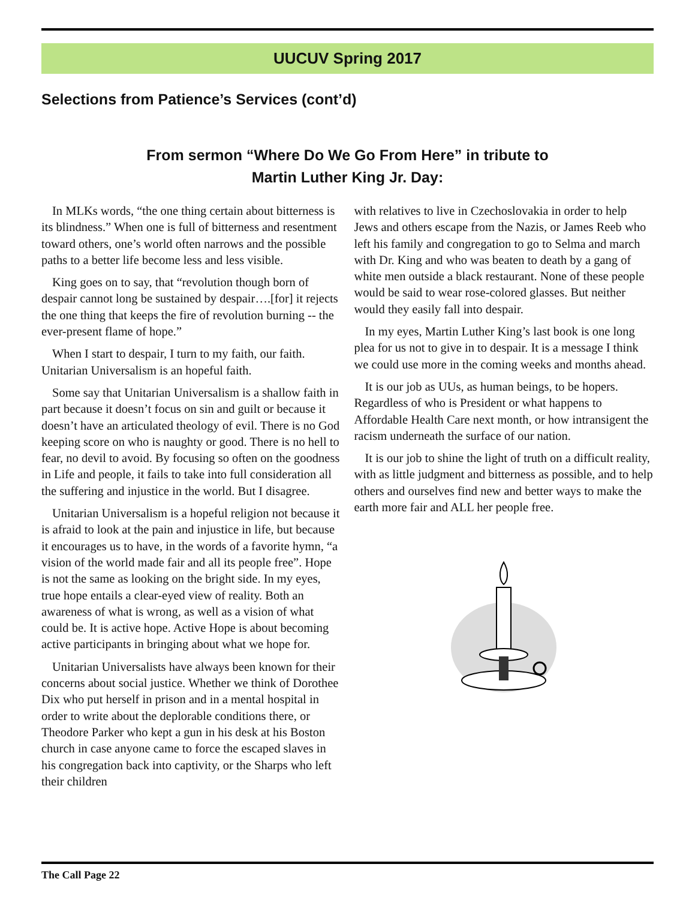UUCUV Spring 2017
Selections from Patience’s Services (cont’d)
From sermon “Where Do We Go From Here” in tribute to
Martin Luther King Jr. Day:
In MLKs words, “the one thing certain about bitterness is its blindness.” When one is full of bitterness and resentment toward others, one’s world often narrows and the possible paths to a better life become less and less visible.
King goes on to say, that “revolution though born of despair cannot long be sustained by despair….[for] it rejects the one thing that keeps the fire of revolution burning -- the ever-present flame of hope.”
When I start to despair, I turn to my faith, our faith. Unitarian Universalism is an hopeful faith.
Some say that Unitarian Universalism is a shallow faith in part because it doesn’t focus on sin and guilt or because it doesn’t have an articulated theology of evil. There is no God keeping score on who is naughty or good. There is no hell to fear, no devil to avoid. By focusing so often on the goodness in Life and people, it fails to take into full consideration all the suffering and injustice in the world. But I disagree.
Unitarian Universalism is a hopeful religion not because it is afraid to look at the pain and injustice in life, but because it encourages us to have, in the words of a favorite hymn, “a vision of the world made fair and all its people free”. Hope is not the same as looking on the bright side. In my eyes, true hope entails a clear-eyed view of reality. Both an awareness of what is wrong, as well as a vision of what could be. It is active hope. Active Hope is about becoming active participants in bringing about what we hope for.
Unitarian Universalists have always been known for their concerns about social justice. Whether we think of Dorothee Dix who put herself in prison and in a mental hospital in order to write about the deplorable conditions there, or Theodore Parker who kept a gun in his desk at his Boston church in case anyone came to force the escaped slaves in his congregation back into captivity, or the Sharps who left their children
with relatives to live in Czechoslovakia in order to help Jews and others escape from the Nazis, or James Reeb who left his family and congregation to go to Selma and march with Dr. King and who was beaten to death by a gang of white men outside a black restaurant. None of these people would be said to wear rose-colored glasses. But neither would they easily fall into despair.
In my eyes, Martin Luther King’s last book is one long plea for us not to give in to despair. It is a message I think we could use more in the coming weeks and months ahead.
It is our job as UUs, as human beings, to be hopers. Regardless of who is President or what happens to Affordable Health Care next month, or how intransigent the racism underneath the surface of our nation.
It is our job to shine the light of truth on a difficult reality, with as little judgment and bitterness as possible, and to help others and ourselves find new and better ways to make the earth more fair and ALL her people free.
The Call Page 22